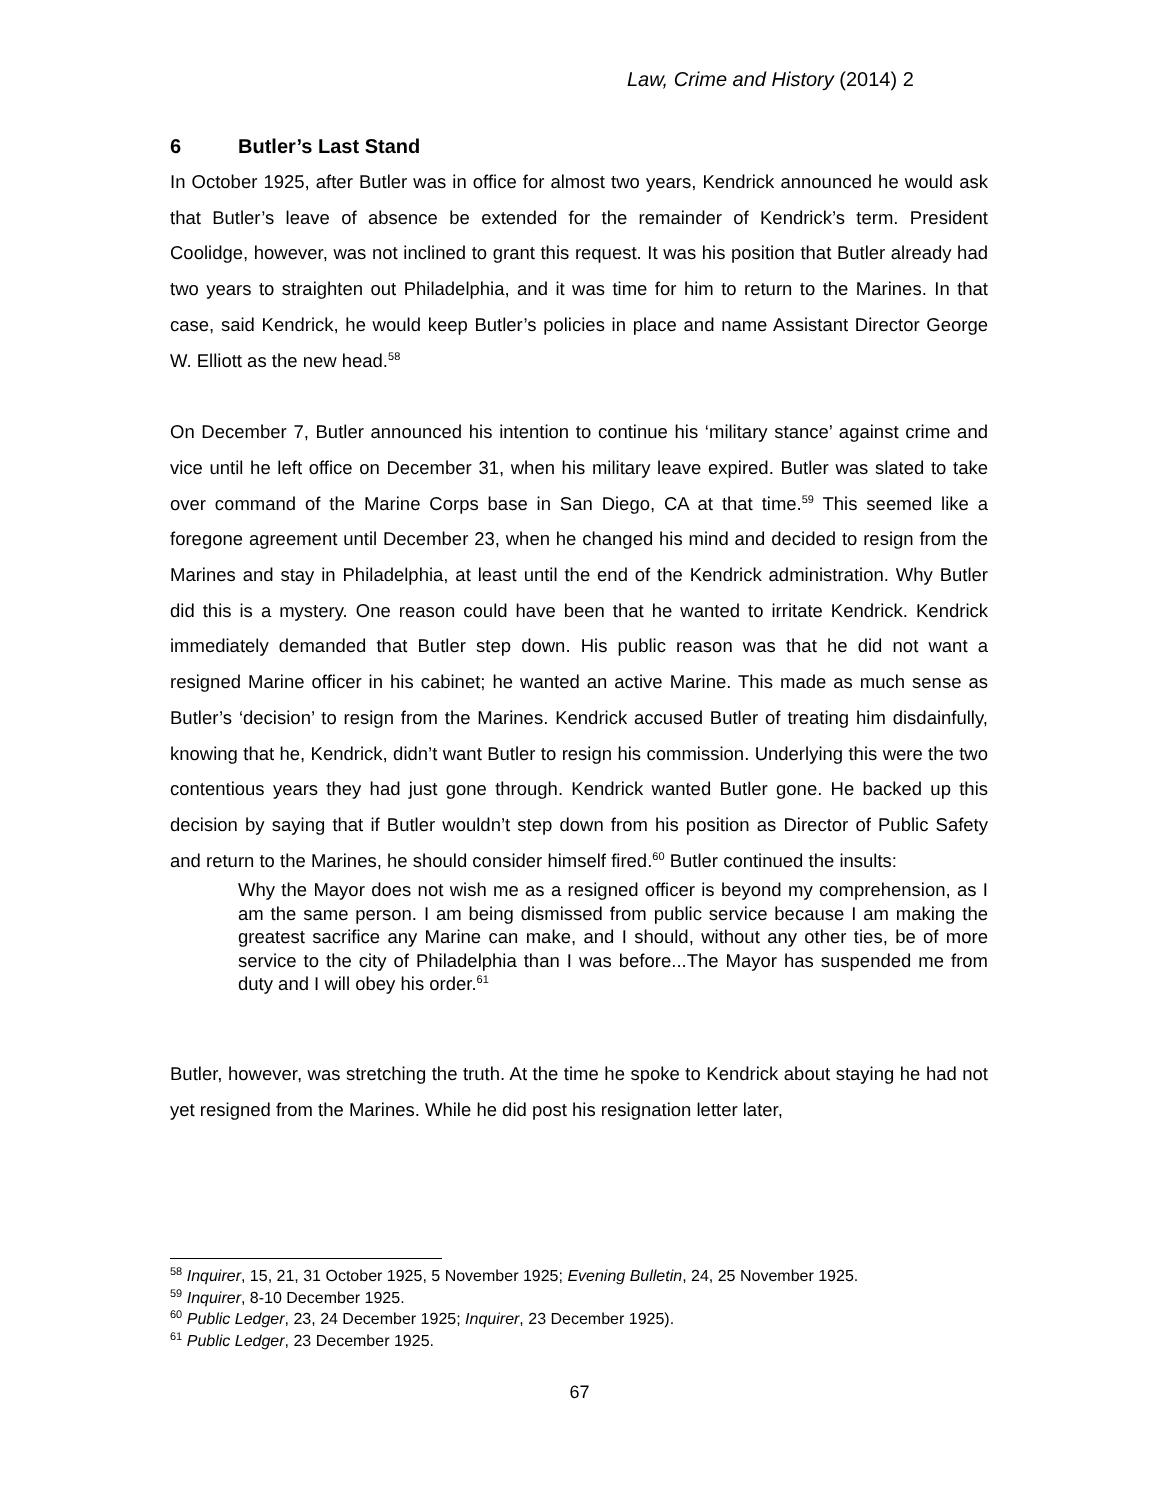Law, Crime and History (2014) 2
6 Butler’s Last Stand
In October 1925, after Butler was in office for almost two years, Kendrick announced he would ask that Butler’s leave of absence be extended for the remainder of Kendrick’s term. President Coolidge, however, was not inclined to grant this request. It was his position that Butler already had two years to straighten out Philadelphia, and it was time for him to return to the Marines. In that case, said Kendrick, he would keep Butler’s policies in place and name Assistant Director George W. Elliott as the new head.<sup>58</sup>
On December 7, Butler announced his intention to continue his ‘military stance’ against crime and vice until he left office on December 31, when his military leave expired. Butler was slated to take over command of the Marine Corps base in San Diego, CA at that time.<sup>59</sup> This seemed like a foregone agreement until December 23, when he changed his mind and decided to resign from the Marines and stay in Philadelphia, at least until the end of the Kendrick administration. Why Butler did this is a mystery. One reason could have been that he wanted to irritate Kendrick. Kendrick immediately demanded that Butler step down. His public reason was that he did not want a resigned Marine officer in his cabinet; he wanted an active Marine. This made as much sense as Butler’s ‘decision’ to resign from the Marines. Kendrick accused Butler of treating him disdainfully, knowing that he, Kendrick, didn’t want Butler to resign his commission. Underlying this were the two contentious years they had just gone through. Kendrick wanted Butler gone. He backed up this decision by saying that if Butler wouldn’t step down from his position as Director of Public Safety and return to the Marines, he should consider himself fired.<sup>60</sup> Butler continued the insults:
Why the Mayor does not wish me as a resigned officer is beyond my comprehension, as I am the same person. I am being dismissed from public service because I am making the greatest sacrifice any Marine can make, and I should, without any other ties, be of more service to the city of Philadelphia than I was before...The Mayor has suspended me from duty and I will obey his order.<sup>61</sup>
Butler, however, was stretching the truth. At the time he spoke to Kendrick about staying he had not yet resigned from the Marines. While he did post his resignation letter later,
<sup>58</sup> Inquirer, 15, 21, 31 October 1925, 5 November 1925; Evening Bulletin, 24, 25 November 1925.
<sup>59</sup> Inquirer, 8-10 December 1925.
<sup>60</sup> Public Ledger, 23, 24 December 1925; Inquirer, 23 December 1925).
<sup>61</sup> Public Ledger, 23 December 1925.
67